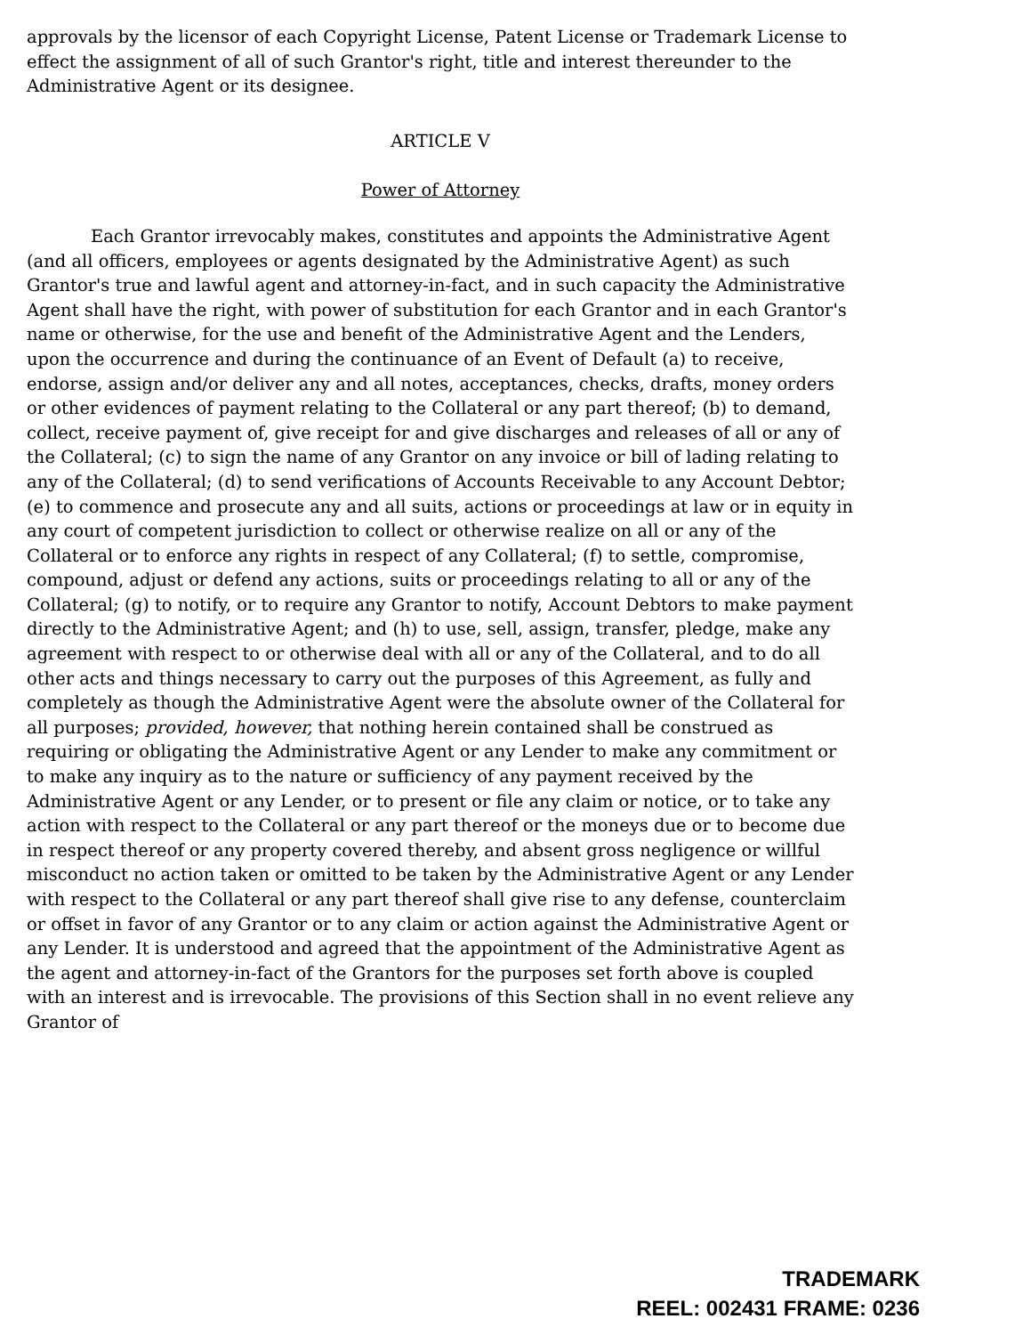approvals by the licensor of each Copyright License, Patent License or Trademark License to effect the assignment of all of such Grantor's right, title and interest thereunder to the Administrative Agent or its designee.
ARTICLE V
Power of Attorney
Each Grantor irrevocably makes, constitutes and appoints the Administrative Agent (and all officers, employees or agents designated by the Administrative Agent) as such Grantor's true and lawful agent and attorney-in-fact, and in such capacity the Administrative Agent shall have the right, with power of substitution for each Grantor and in each Grantor's name or otherwise, for the use and benefit of the Administrative Agent and the Lenders, upon the occurrence and during the continuance of an Event of Default (a) to receive, endorse, assign and/or deliver any and all notes, acceptances, checks, drafts, money orders or other evidences of payment relating to the Collateral or any part thereof; (b) to demand, collect, receive payment of, give receipt for and give discharges and releases of all or any of the Collateral; (c) to sign the name of any Grantor on any invoice or bill of lading relating to any of the Collateral; (d) to send verifications of Accounts Receivable to any Account Debtor; (e) to commence and prosecute any and all suits, actions or proceedings at law or in equity in any court of competent jurisdiction to collect or otherwise realize on all or any of the Collateral or to enforce any rights in respect of any Collateral; (f) to settle, compromise, compound, adjust or defend any actions, suits or proceedings relating to all or any of the Collateral; (g) to notify, or to require any Grantor to notify, Account Debtors to make payment directly to the Administrative Agent; and (h) to use, sell, assign, transfer, pledge, make any agreement with respect to or otherwise deal with all or any of the Collateral, and to do all other acts and things necessary to carry out the purposes of this Agreement, as fully and completely as though the Administrative Agent were the absolute owner of the Collateral for all purposes; provided, however, that nothing herein contained shall be construed as requiring or obligating the Administrative Agent or any Lender to make any commitment or to make any inquiry as to the nature or sufficiency of any payment received by the Administrative Agent or any Lender, or to present or file any claim or notice, or to take any action with respect to the Collateral or any part thereof or the moneys due or to become due in respect thereof or any property covered thereby, and absent gross negligence or willful misconduct no action taken or omitted to be taken by the Administrative Agent or any Lender with respect to the Collateral or any part thereof shall give rise to any defense, counterclaim or offset in favor of any Grantor or to any claim or action against the Administrative Agent or any Lender. It is understood and agreed that the appointment of the Administrative Agent as the agent and attorney-in-fact of the Grantors for the purposes set forth above is coupled with an interest and is irrevocable. The provisions of this Section shall in no event relieve any Grantor of
TRADEMARK
REEL: 002431 FRAME: 0236